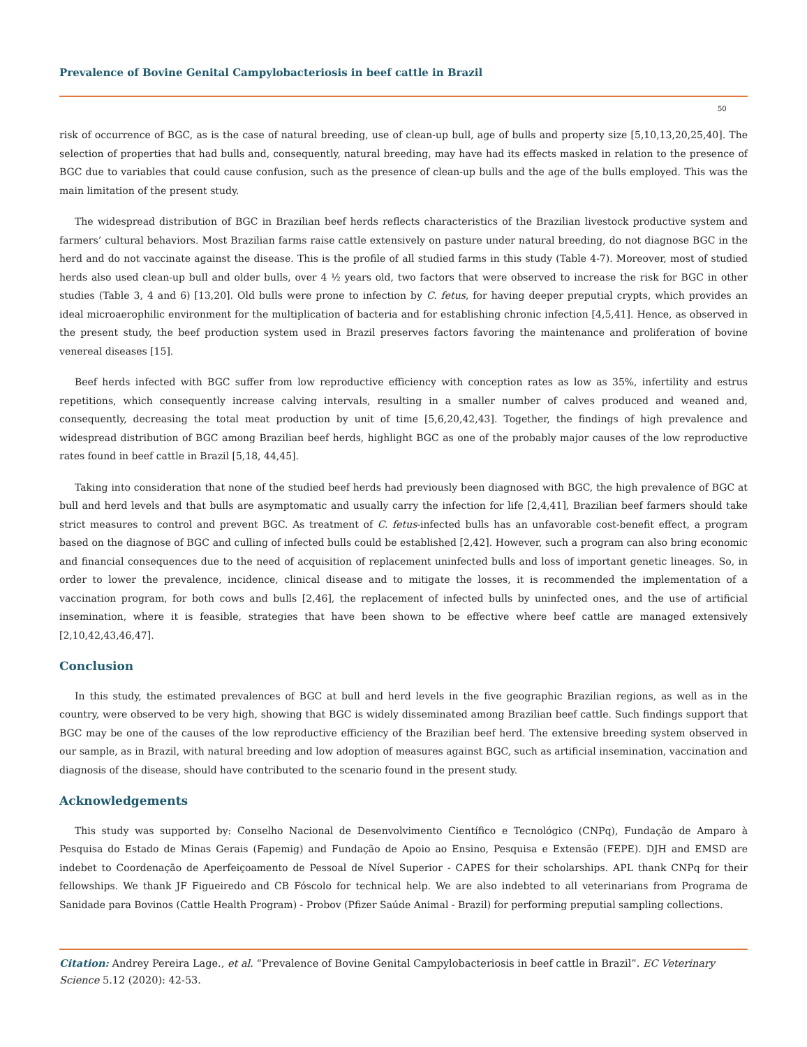Prevalence of Bovine Genital Campylobacteriosis in beef cattle in Brazil
50
risk of occurrence of BGC, as is the case of natural breeding, use of clean-up bull, age of bulls and property size [5,10,13,20,25,40]. The selection of properties that had bulls and, consequently, natural breeding, may have had its effects masked in relation to the presence of BGC due to variables that could cause confusion, such as the presence of clean-up bulls and the age of the bulls employed. This was the main limitation of the present study.
The widespread distribution of BGC in Brazilian beef herds reflects characteristics of the Brazilian livestock productive system and farmers’ cultural behaviors. Most Brazilian farms raise cattle extensively on pasture under natural breeding, do not diagnose BGC in the herd and do not vaccinate against the disease. This is the profile of all studied farms in this study (Table 4-7). Moreover, most of studied herds also used clean-up bull and older bulls, over 4 ½ years old, two factors that were observed to increase the risk for BGC in other studies (Table 3, 4 and 6) [13,20]. Old bulls were prone to infection by C. fetus, for having deeper preputial crypts, which provides an ideal microaerophilic environment for the multiplication of bacteria and for establishing chronic infection [4,5,41]. Hence, as observed in the present study, the beef production system used in Brazil preserves factors favoring the maintenance and proliferation of bovine venereal diseases [15].
Beef herds infected with BGC suffer from low reproductive efficiency with conception rates as low as 35%, infertility and estrus repetitions, which consequently increase calving intervals, resulting in a smaller number of calves produced and weaned and, consequently, decreasing the total meat production by unit of time [5,6,20,42,43]. Together, the findings of high prevalence and widespread distribution of BGC among Brazilian beef herds, highlight BGC as one of the probably major causes of the low reproductive rates found in beef cattle in Brazil [5,18, 44,45].
Taking into consideration that none of the studied beef herds had previously been diagnosed with BGC, the high prevalence of BGC at bull and herd levels and that bulls are asymptomatic and usually carry the infection for life [2,4,41], Brazilian beef farmers should take strict measures to control and prevent BGC. As treatment of C. fetus-infected bulls has an unfavorable cost-benefit effect, a program based on the diagnose of BGC and culling of infected bulls could be established [2,42]. However, such a program can also bring economic and financial consequences due to the need of acquisition of replacement uninfected bulls and loss of important genetic lineages. So, in order to lower the prevalence, incidence, clinical disease and to mitigate the losses, it is recommended the implementation of a vaccination program, for both cows and bulls [2,46], the replacement of infected bulls by uninfected ones, and the use of artificial insemination, where it is feasible, strategies that have been shown to be effective where beef cattle are managed extensively [2,10,42,43,46,47].
Conclusion
In this study, the estimated prevalences of BGC at bull and herd levels in the five geographic Brazilian regions, as well as in the country, were observed to be very high, showing that BGC is widely disseminated among Brazilian beef cattle. Such findings support that BGC may be one of the causes of the low reproductive efficiency of the Brazilian beef herd. The extensive breeding system observed in our sample, as in Brazil, with natural breeding and low adoption of measures against BGC, such as artificial insemination, vaccination and diagnosis of the disease, should have contributed to the scenario found in the present study.
Acknowledgements
This study was supported by: Conselho Nacional de Desenvolvimento Científico e Tecnológico (CNPq), Fundação de Amparo à Pesquisa do Estado de Minas Gerais (Fapemig) and Fundação de Apoio ao Ensino, Pesquisa e Extensão (FEPE). DJH and EMSD are indebet to Coordenação de Aperfeiçoamento de Pessoal de Nível Superior - CAPES for their scholarships. APL thank CNPq for their fellowships. We thank JF Figueiredo and CB Fóscolo for technical help. We are also indebted to all veterinarians from Programa de Sanidade para Bovinos (Cattle Health Program) - Probov (Pfizer Saúde Animal - Brazil) for performing preputial sampling collections.
Citation: Andrey Pereira Lage., et al. “Prevalence of Bovine Genital Campylobacteriosis in beef cattle in Brazil”. EC Veterinary Science 5.12 (2020): 42-53.